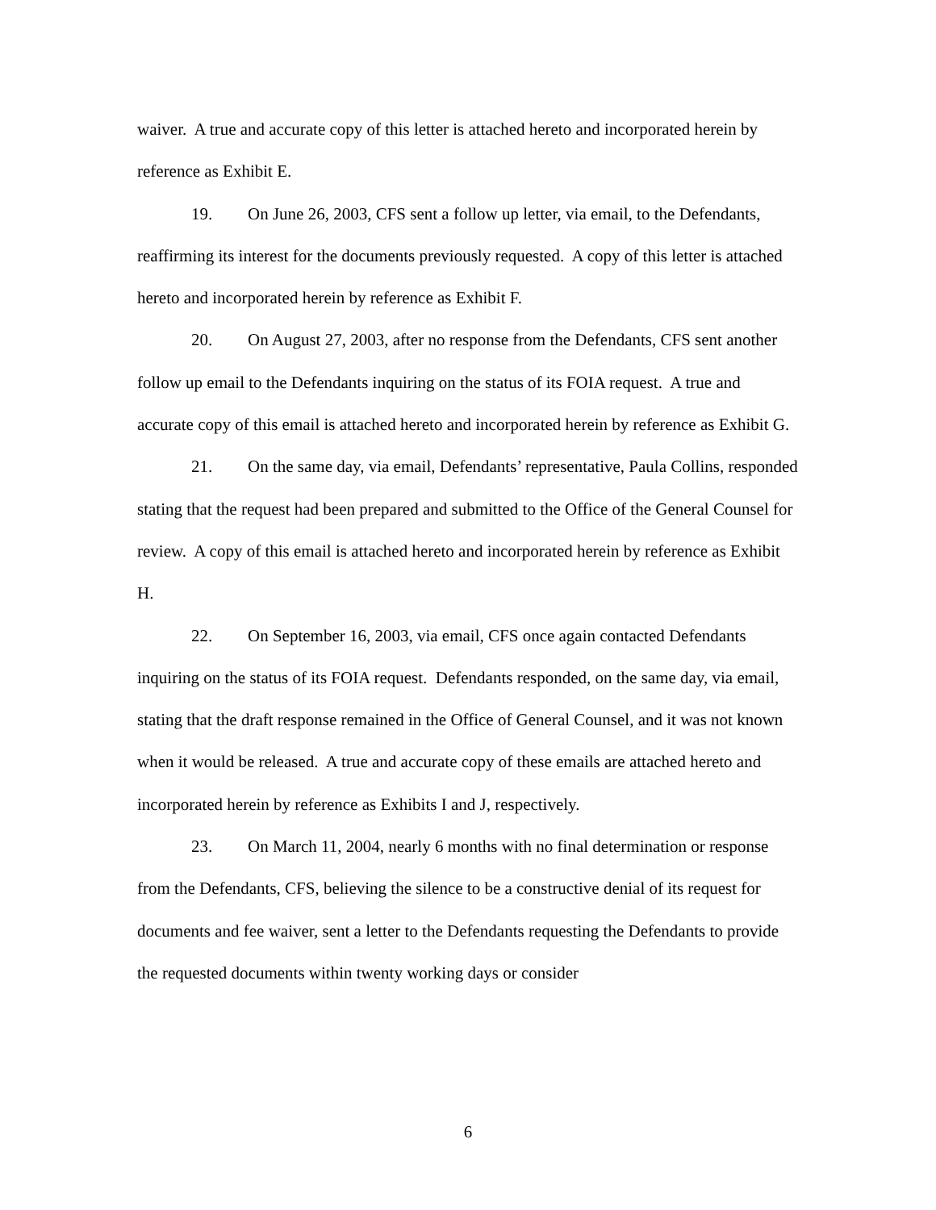waiver. A true and accurate copy of this letter is attached hereto and incorporated herein by reference as Exhibit E.
19. On June 26, 2003, CFS sent a follow up letter, via email, to the Defendants, reaffirming its interest for the documents previously requested. A copy of this letter is attached hereto and incorporated herein by reference as Exhibit F.
20. On August 27, 2003, after no response from the Defendants, CFS sent another follow up email to the Defendants inquiring on the status of its FOIA request. A true and accurate copy of this email is attached hereto and incorporated herein by reference as Exhibit G.
21. On the same day, via email, Defendants’ representative, Paula Collins, responded stating that the request had been prepared and submitted to the Office of the General Counsel for review. A copy of this email is attached hereto and incorporated herein by reference as Exhibit H.
22. On September 16, 2003, via email, CFS once again contacted Defendants inquiring on the status of its FOIA request. Defendants responded, on the same day, via email, stating that the draft response remained in the Office of General Counsel, and it was not known when it would be released. A true and accurate copy of these emails are attached hereto and incorporated herein by reference as Exhibits I and J, respectively.
23. On March 11, 2004, nearly 6 months with no final determination or response from the Defendants, CFS, believing the silence to be a constructive denial of its request for documents and fee waiver, sent a letter to the Defendants requesting the Defendants to provide the requested documents within twenty working days or consider
6